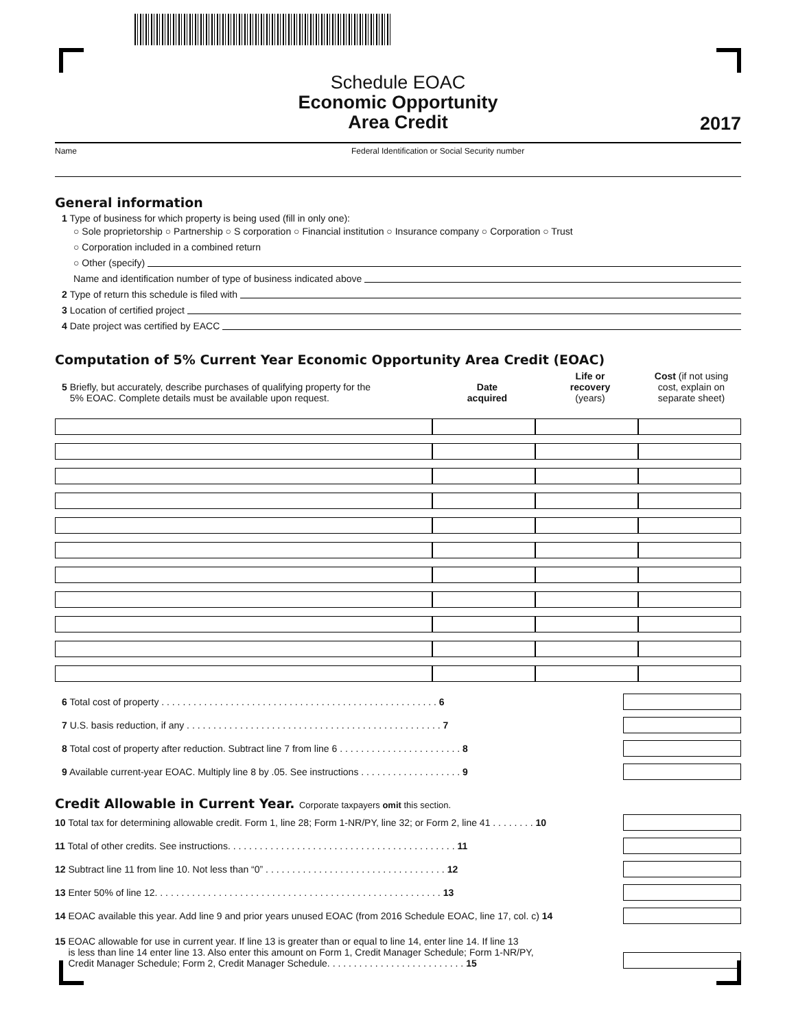Schedule EOAC
Economic Opportunity
Area Credit
2017
Name Federal Identification or Social Security number
General information
1 Type of business for which property is being used (fill in only one):
○ Sole proprietorship ○ Partnership ○ S corporation ○ Financial institution ○ Insurance company ○ Corporation ○ Trust
○ Corporation included in a combined return
○ Other (specify)
Name and identification number of type of business indicated above
2 Type of return this schedule is filed with
3 Location of certified project
4 Date project was certified by EACC
Computation of 5% Current Year Economic Opportunity Area Credit (EOAC)
| 5 Briefly, but accurately, describe purchases of qualifying property for the 5% EOAC. Complete details must be available upon request. | Date acquired | Life or recovery (years) | Cost (if not using cost, explain on separate sheet) |
6 Total cost of property . . . . . . . . . . . . . . . . . . . . . . . . . . . . . . . . . . . . . . . . . . . . . . . . . . . . 6
7 U.S. basis reduction, if any . . . . . . . . . . . . . . . . . . . . . . . . . . . . . . . . . . . . . . . . . . . . . . . . 7
8 Total cost of property after reduction. Subtract line 7 from line 6 . . . . . . . . . . . . . . . . . . . . . . . 8
9 Available current-year EOAC. Multiply line 8 by .05. See instructions . . . . . . . . . . . . . . . . . . . 9
Credit Allowable in Current Year. Corporate taxpayers omit this section.
10 Total tax for determining allowable credit. Form 1, line 28; Form 1-NR/PY, line 32; or Form 2, line 41 . . . . . . . . 10
11 Total of other credits. See instructions. . . . . . . . . . . . . . . . . . . . . . . . . . . . . . . . . . . . . . . . . . . 11
12 Subtract line 11 from line 10. Not less than “0” . . . . . . . . . . . . . . . . . . . . . . . . . . . . . . . . . . 12
13 Enter 50% of line 12. . . . . . . . . . . . . . . . . . . . . . . . . . . . . . . . . . . . . . . . . . . . . . . . . . . . . . 13
14 EOAC available this year. Add line 9 and prior years unused EOAC (from 2016 Schedule EOAC, line 17, col. c) 14
15 EOAC allowable for use in current year. If line 13 is greater than or equal to line 14, enter line 14. If line 13
is less than line 14 enter line 13. Also enter this amount on Form 1, Credit Manager Schedule; Form 1-NR/PY,
Credit Manager Schedule; Form 2, Credit Manager Schedule. . . . . . . . . . . . . . . . . . . . . . . . . . 15